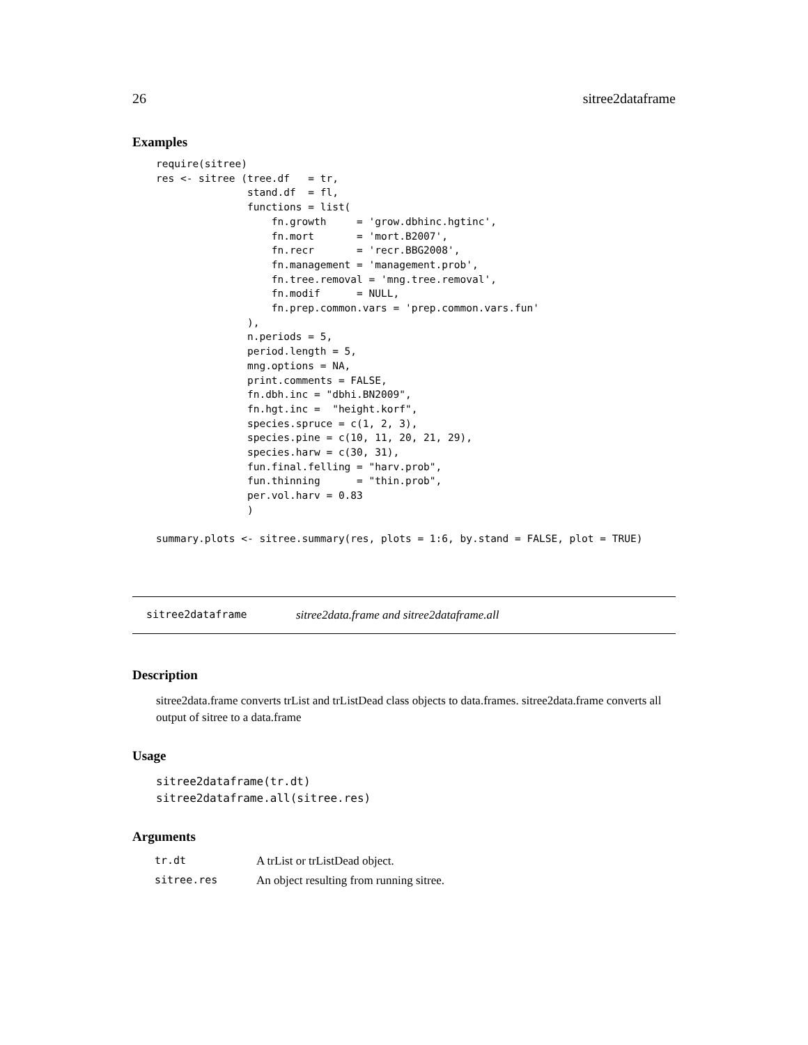26 sitree2dataframe
Examples
require(sitree)
res <- sitree (tree.df   = tr,
               stand.df  = fl,
               functions = list(
                   fn.growth     = 'grow.dbhinc.hgtinc',
                   fn.mort       = 'mort.B2007',
                   fn.recr       = 'recr.BBG2008',
                   fn.management = 'management.prob',
                   fn.tree.removal = 'mng.tree.removal',
                   fn.modif      = NULL,
                   fn.prep.common.vars = 'prep.common.vars.fun'
               ),
               n.periods = 5,
               period.length = 5,
               mng.options = NA,
               print.comments = FALSE,
               fn.dbh.inc = "dbhi.BN2009",
               fn.hgt.inc =  "height.korf",
               species.spruce = c(1, 2, 3),
               species.pine = c(10, 11, 20, 21, 29),
               species.harw = c(30, 31),
               fun.final.felling = "harv.prob",
               fun.thinning      = "thin.prob",
               per.vol.harv = 0.83
               )

summary.plots <- sitree.summary(res, plots = 1:6, by.stand = FALSE, plot = TRUE)
sitree2dataframe sitree2data.frame and sitree2dataframe.all
Description
sitree2data.frame converts trList and trListDead class objects to data.frames. sitree2data.frame converts all output of sitree to a data.frame
Usage
sitree2dataframe(tr.dt)
sitree2dataframe.all(sitree.res)
Arguments
| tr.dt | A trList or trListDead object. |
| sitree.res | An object resulting from running sitree. |